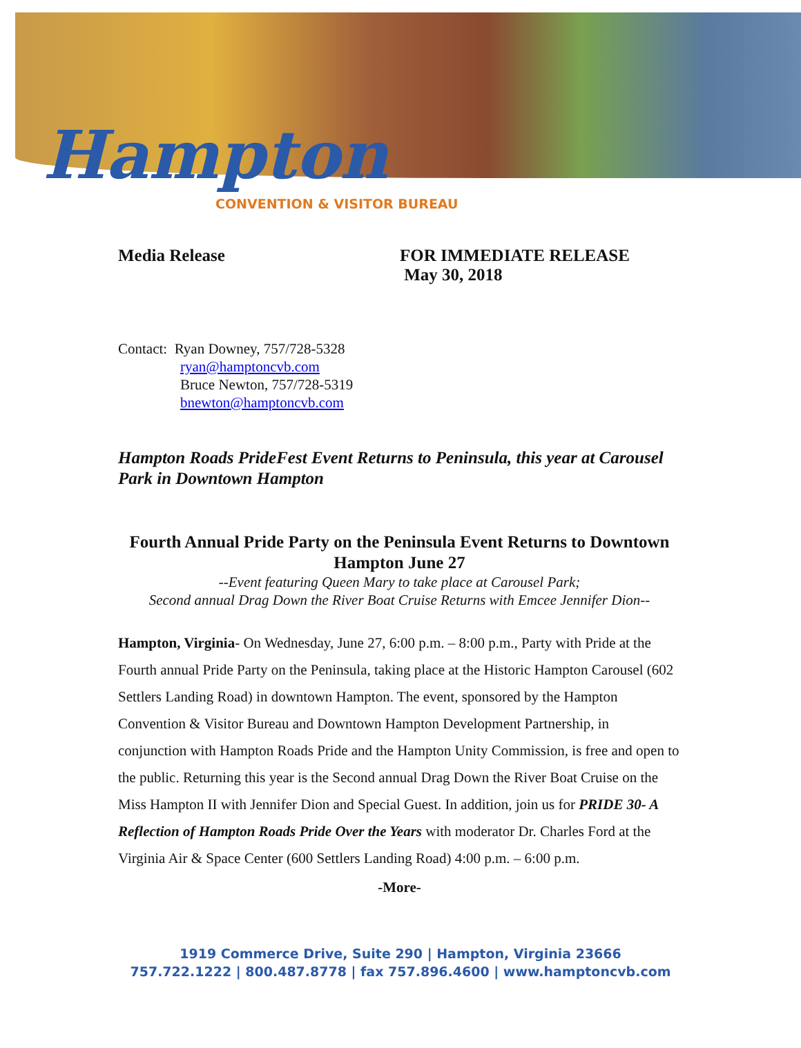Hampton
CONVENTION & VISITOR BUREAU
Media Release FOR IMMEDIATE RELEASE
May 30, 2018
Contact: Ryan Downey, 757/728-5328
ryan@hamptoncvb.com
Bruce Newton, 757/728-5319
bnewton@hamptoncvb.com
Hampton Roads PrideFest Event Returns to Peninsula, this year at Carousel Park in Downtown Hampton
Fourth Annual Pride Party on the Peninsula Event Returns to Downtown Hampton June 27
--Event featuring Queen Mary to take place at Carousel Park;
Second annual Drag Down the River Boat Cruise Returns with Emcee Jennifer Dion--
Hampton, Virginia- On Wednesday, June 27, 6:00 p.m. – 8:00 p.m., Party with Pride at the Fourth annual Pride Party on the Peninsula, taking place at the Historic Hampton Carousel (602 Settlers Landing Road) in downtown Hampton. The event, sponsored by the Hampton Convention & Visitor Bureau and Downtown Hampton Development Partnership, in conjunction with Hampton Roads Pride and the Hampton Unity Commission, is free and open to the public. Returning this year is the Second annual Drag Down the River Boat Cruise on the Miss Hampton II with Jennifer Dion and Special Guest. In addition, join us for PRIDE 30- A Reflection of Hampton Roads Pride Over the Years with moderator Dr. Charles Ford at the Virginia Air & Space Center (600 Settlers Landing Road) 4:00 p.m. – 6:00 p.m.
-More-
1919 Commerce Drive, Suite 290 | Hampton, Virginia 23666
757.722.1222 | 800.487.8778 | fax 757.896.4600 | www.hamptoncvb.com